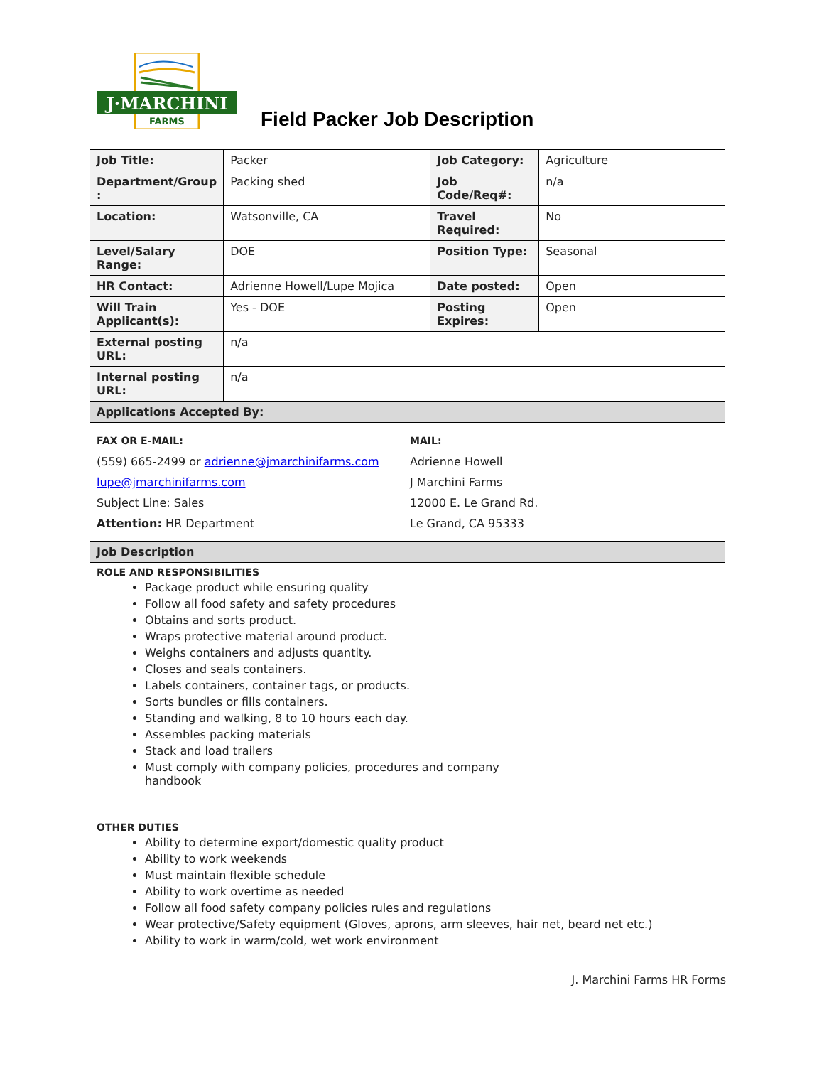J·MARCHINI
FARMS
Field Packer Job Description
| Job Title: | Packer | Job Category: | Agriculture |
| Department/Group : | Packing shed | Job Code/Req#: | n/a |
| Location: | Watsonville, CA | Travel Required: | No |
| Level/Salary Range: | DOE | Position Type: | Seasonal |
| HR Contact: | Adrienne Howell/Lupe Mojica | Date posted: | Open |
| Will Train Applicant(s): | Yes - DOE | Posting Expires: | Open |
| External posting URL: | n/a | | |
| Internal posting URL: | n/a | | |
| Applications Accepted By: | | | |
| / FAX OR E-MAIL: (559) 665-2499 or adrienne@jmarchinifarms.com lupe@jmarchinifarms.com Subject Line: Sales Attention: HR Department / MAIL: Adrienne Howell J Marchini Farms 12000 E. Le Grand Rd. Le Grand, CA 95333 / | | | |
| Job Description | | | |
| ROLE AND RESPONSIBILITIES Package product while ensuring quality Follow all food safety and safety procedures Obtains and sorts product. Wraps protective material around product. Weighs containers and adjusts quantity. Closes and seals containers. Labels containers, container tags, or products. Sorts bundles or fills containers. Standing and walking, 8 to 10 hours each day. Assembles packing materials Stack and load trailers Must comply with company policies, procedures and company handbook OTHER DUTIES Ability to determine export/domestic quality product Ability to work weekends Must maintain flexible schedule Ability to work overtime as needed Follow all food safety company policies rules and regulations Wear protective/Safety equipment (Gloves, aprons, arm sleeves, hair net, beard net etc.) Ability to work in warm/cold, wet work environment | | | |
J. Marchini Farms HR Forms